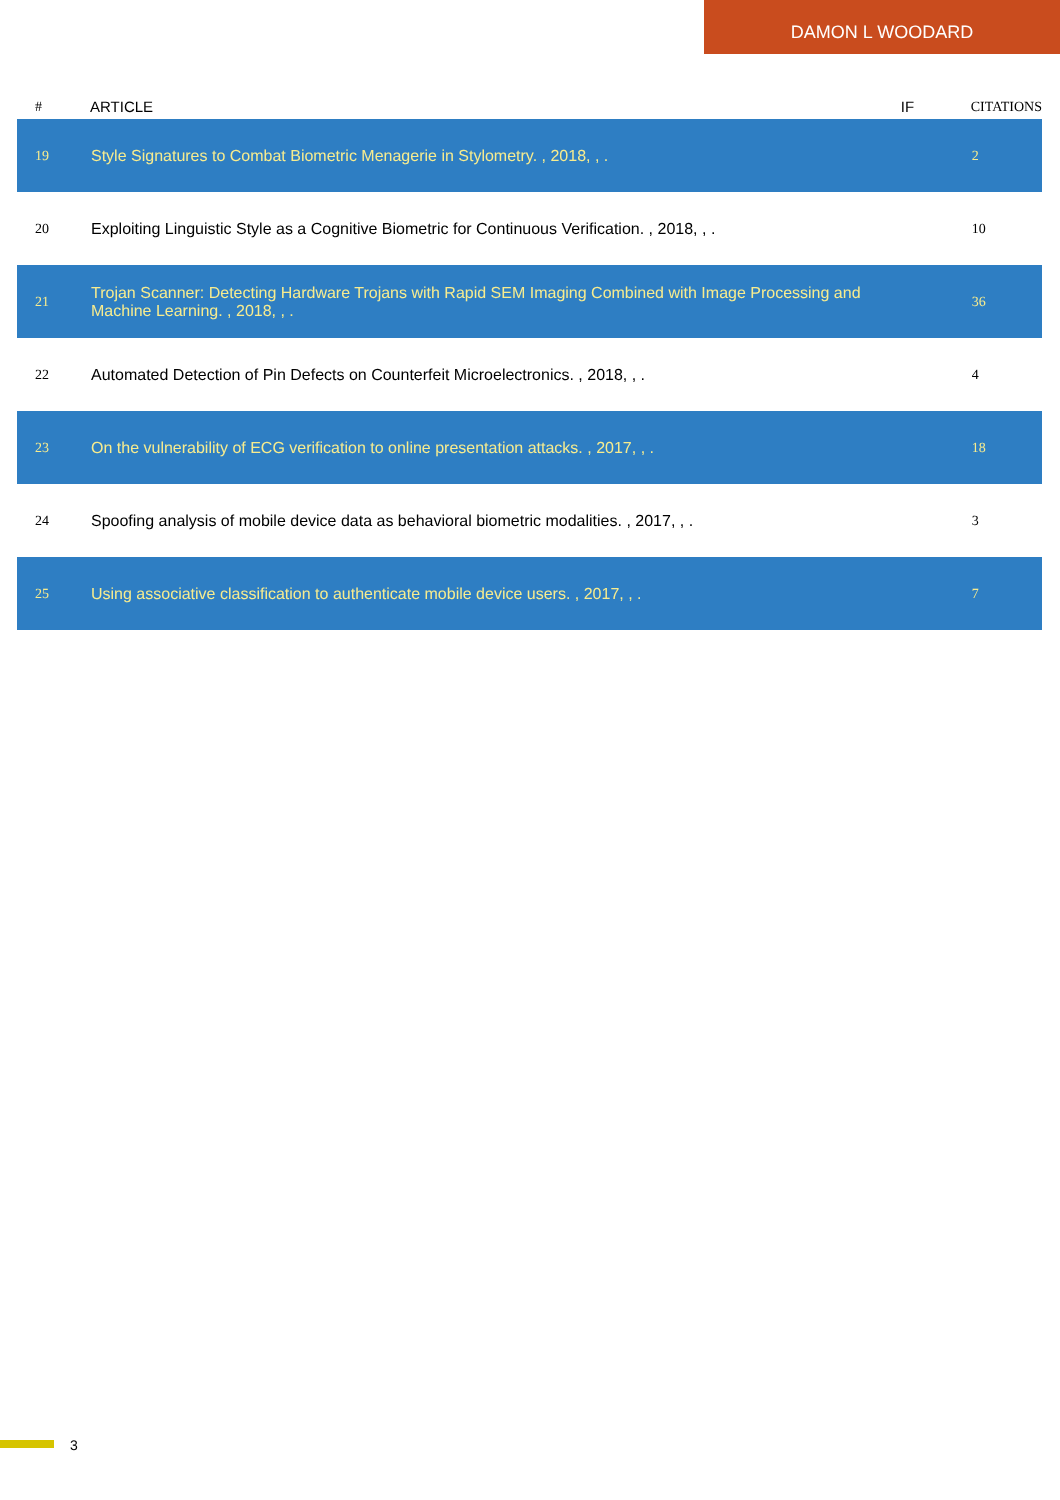DAMON L WOODARD
| # | ARTICLE | IF | CITATIONS |
| --- | --- | --- | --- |
| 19 | Style Signatures to Combat Biometric Menagerie in Stylometry. , 2018, , . | | 2 |
| 20 | Exploiting Linguistic Style as a Cognitive Biometric for Continuous Verification. , 2018, , . | | 10 |
| 21 | Trojan Scanner: Detecting Hardware Trojans with Rapid SEM Imaging Combined with Image Processing and Machine Learning. , 2018, , . | | 36 |
| 22 | Automated Detection of Pin Defects on Counterfeit Microelectronics. , 2018, , . | | 4 |
| 23 | On the vulnerability of ECG verification to online presentation attacks. , 2017, , . | | 18 |
| 24 | Spoofing analysis of mobile device data as behavioral biometric modalities. , 2017, , . | | 3 |
| 25 | Using associative classification to authenticate mobile device users. , 2017, , . | | 7 |
3